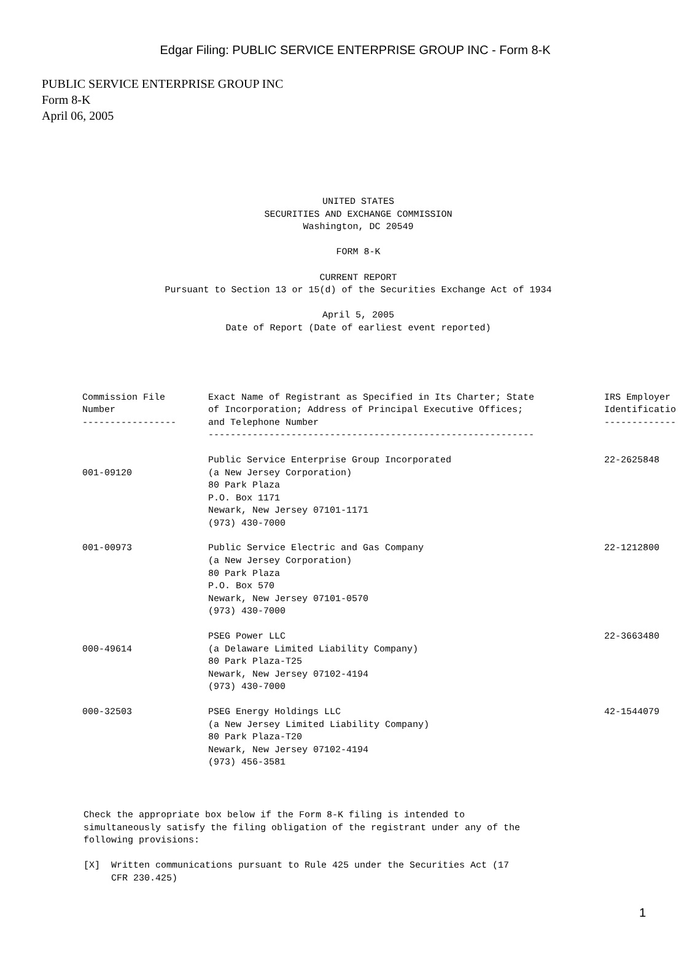Edgar Filing: PUBLIC SERVICE ENTERPRISE GROUP INC - Form 8-K
PUBLIC SERVICE ENTERPRISE GROUP INC
Form 8-K
April 06, 2005
UNITED STATES
SECURITIES AND EXCHANGE COMMISSION
Washington, DC 20549

FORM 8-K

CURRENT REPORT
Pursuant to Section 13 or 15(d) of the Securities Exchange Act of 1934

April 5, 2005
Date of Report (Date of earliest event reported)
| Commission File Number ----------------- | Exact Name of Registrant as Specified in Its Charter; State of Incorporation; Address of Principal Executive Offices; and Telephone Number ----------------------------------------------------------- | IRS Employer Identificatio ------------- |
| --- | --- | --- |
| 001-09120 | Public Service Enterprise Group Incorporated (a New Jersey Corporation) 80 Park Plaza P.O. Box 1171 Newark, New Jersey 07101-1171 (973) 430-7000 | 22-2625848 |
| 001-00973 | Public Service Electric and Gas Company (a New Jersey Corporation) 80 Park Plaza P.O. Box 570 Newark, New Jersey 07101-0570 (973) 430-7000 | 22-1212800 |
| 000-49614 | PSEG Power LLC (a Delaware Limited Liability Company) 80 Park Plaza-T25 Newark, New Jersey 07102-4194 (973) 430-7000 | 22-3663480 |
| 000-32503 | PSEG Energy Holdings LLC (a New Jersey Limited Liability Company) 80 Park Plaza-T20 Newark, New Jersey 07102-4194 (973) 456-3581 | 42-1544079 |
Check the appropriate box below if the Form 8-K filing is intended to
simultaneously satisfy the filing obligation of the registrant under any of the
following provisions:

[X]  Written communications pursuant to Rule 425 under the Securities Act (17
     CFR 230.425)
1